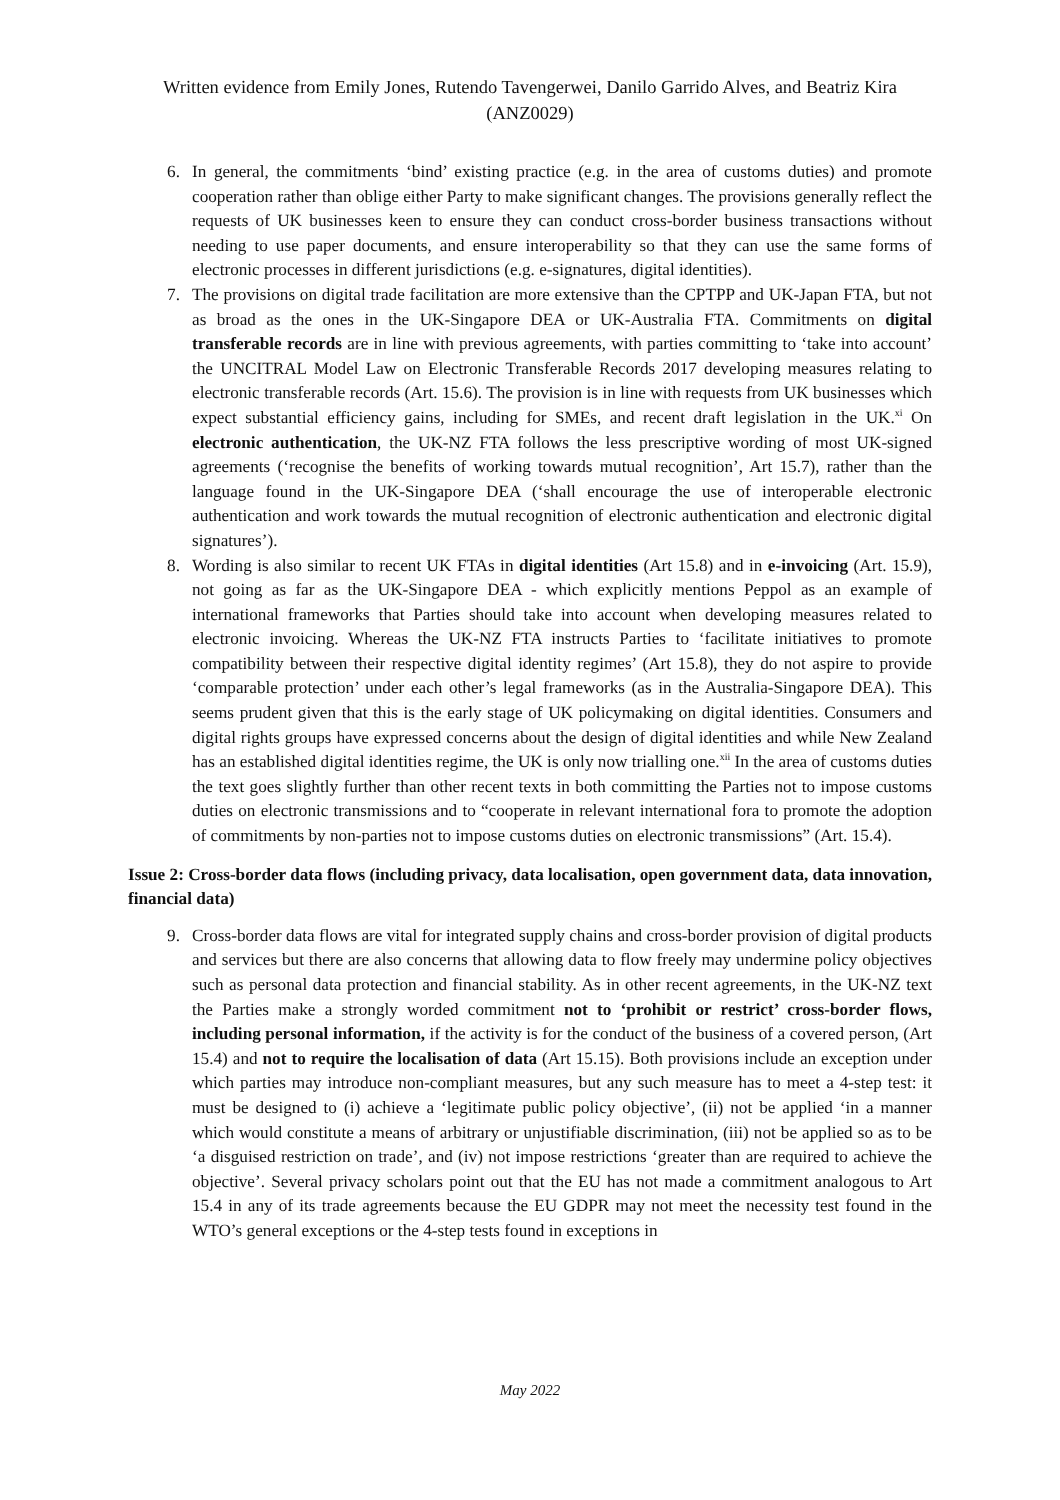Written evidence from Emily Jones, Rutendo Tavengerwei, Danilo Garrido Alves, and Beatriz Kira
(ANZ0029)
6. In general, the commitments ‘bind’ existing practice (e.g. in the area of customs duties) and promote cooperation rather than oblige either Party to make significant changes. The provisions generally reflect the requests of UK businesses keen to ensure they can conduct cross-border business transactions without needing to use paper documents, and ensure interoperability so that they can use the same forms of electronic processes in different jurisdictions (e.g. e-signatures, digital identities).
7. The provisions on digital trade facilitation are more extensive than the CPTPP and UK-Japan FTA, but not as broad as the ones in the UK-Singapore DEA or UK-Australia FTA. Commitments on digital transferable records are in line with previous agreements, with parties committing to ‘take into account’ the UNCITRAL Model Law on Electronic Transferable Records 2017 developing measures relating to electronic transferable records (Art. 15.6). The provision is in line with requests from UK businesses which expect substantial efficiency gains, including for SMEs, and recent draft legislation in the UK.<sup>xi</sup> On electronic authentication, the UK-NZ FTA follows the less prescriptive wording of most UK-signed agreements (‘recognise the benefits of working towards mutual recognition’, Art 15.7), rather than the language found in the UK-Singapore DEA (‘shall encourage the use of interoperable electronic authentication and work towards the mutual recognition of electronic authentication and electronic digital signatures’).
8. Wording is also similar to recent UK FTAs in digital identities (Art 15.8) and in e-invoicing (Art. 15.9), not going as far as the UK-Singapore DEA - which explicitly mentions Peppol as an example of international frameworks that Parties should take into account when developing measures related to electronic invoicing. Whereas the UK-NZ FTA instructs Parties to ‘facilitate initiatives to promote compatibility between their respective digital identity regimes’ (Art 15.8), they do not aspire to provide ‘comparable protection’ under each other’s legal frameworks (as in the Australia-Singapore DEA). This seems prudent given that this is the early stage of UK policymaking on digital identities. Consumers and digital rights groups have expressed concerns about the design of digital identities and while New Zealand has an established digital identities regime, the UK is only now trialling one.<sup>xii</sup> In the area of customs duties the text goes slightly further than other recent texts in both committing the Parties not to impose customs duties on electronic transmissions and to “cooperate in relevant international fora to promote the adoption of commitments by non-parties not to impose customs duties on electronic transmissions” (Art. 15.4).
Issue 2: Cross-border data flows (including privacy, data localisation, open government data, data innovation, financial data)
9. Cross-border data flows are vital for integrated supply chains and cross-border provision of digital products and services but there are also concerns that allowing data to flow freely may undermine policy objectives such as personal data protection and financial stability. As in other recent agreements, in the UK-NZ text the Parties make a strongly worded commitment not to ‘prohibit or restrict’ cross-border flows, including personal information, if the activity is for the conduct of the business of a covered person, (Art 15.4) and not to require the localisation of data (Art 15.15). Both provisions include an exception under which parties may introduce non-compliant measures, but any such measure has to meet a 4-step test: it must be designed to (i) achieve a ‘legitimate public policy objective’, (ii) not be applied ‘in a manner which would constitute a means of arbitrary or unjustifiable discrimination, (iii) not be applied so as to be ‘a disguised restriction on trade’, and (iv) not impose restrictions ‘greater than are required to achieve the objective’. Several privacy scholars point out that the EU has not made a commitment analogous to Art 15.4 in any of its trade agreements because the EU GDPR may not meet the necessity test found in the WTO’s general exceptions or the 4-step tests found in exceptions in
May 2022